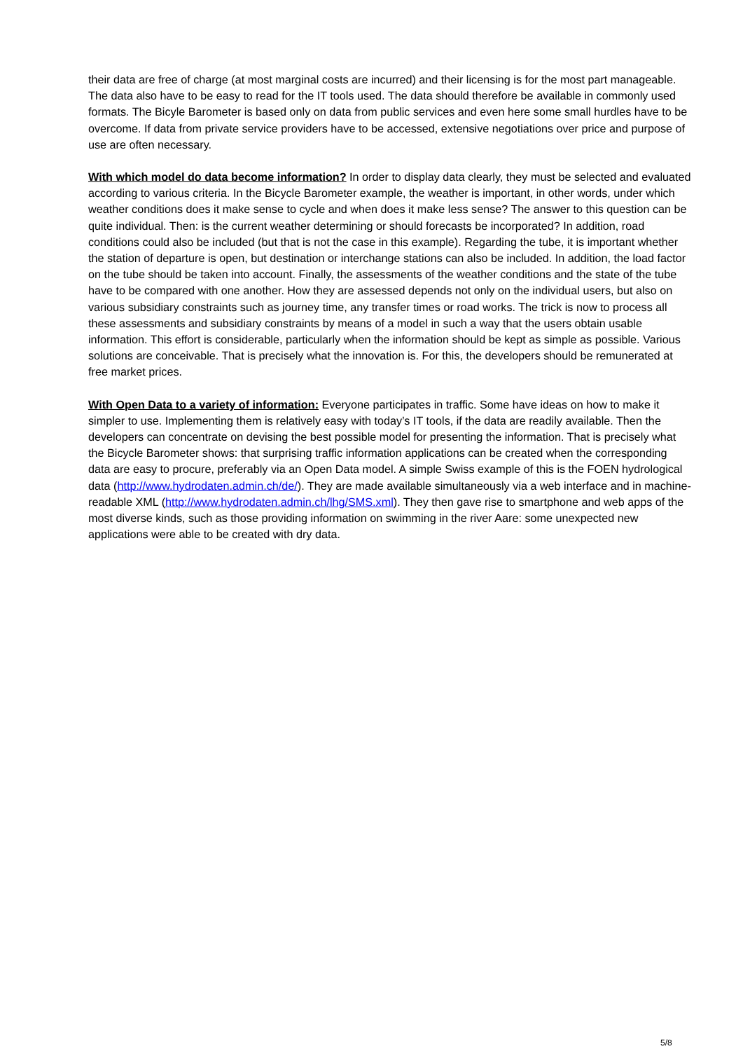their data are free of charge (at most marginal costs are incurred) and their licensing is for the most part manageable. The data also have to be easy to read for the IT tools used. The data should therefore be available in commonly used formats. The Bicyle Barometer is based only on data from public services and even here some small hurdles have to be overcome. If data from private service providers have to be accessed, extensive negotiations over price and purpose of use are often necessary.
With which model do data become information? In order to display data clearly, they must be selected and evaluated according to various criteria. In the Bicycle Barometer example, the weather is important, in other words, under which weather conditions does it make sense to cycle and when does it make less sense? The answer to this question can be quite individual. Then: is the current weather determining or should forecasts be incorporated? In addition, road conditions could also be included (but that is not the case in this example). Regarding the tube, it is important whether the station of departure is open, but destination or interchange stations can also be included. In addition, the load factor on the tube should be taken into account. Finally, the assessments of the weather conditions and the state of the tube have to be compared with one another. How they are assessed depends not only on the individual users, but also on various subsidiary constraints such as journey time, any transfer times or road works. The trick is now to process all these assessments and subsidiary constraints by means of a model in such a way that the users obtain usable information. This effort is considerable, particularly when the information should be kept as simple as possible. Various solutions are conceivable. That is precisely what the innovation is. For this, the developers should be remunerated at free market prices.
With Open Data to a variety of information: Everyone participates in traffic. Some have ideas on how to make it simpler to use. Implementing them is relatively easy with today’s IT tools, if the data are readily available. Then the developers can concentrate on devising the best possible model for presenting the information. That is precisely what the Bicycle Barometer shows: that surprising traffic information applications can be created when the corresponding data are easy to procure, preferably via an Open Data model. A simple Swiss example of this is the FOEN hydrological data (http://www.hydrodaten.admin.ch/de/). They are made available simultaneously via a web interface and in machine-readable XML (http://www.hydrodaten.admin.ch/lhg/SMS.xml). They then gave rise to smartphone and web apps of the most diverse kinds, such as those providing information on swimming in the river Aare: some unexpected new applications were able to be created with dry data.
5/8